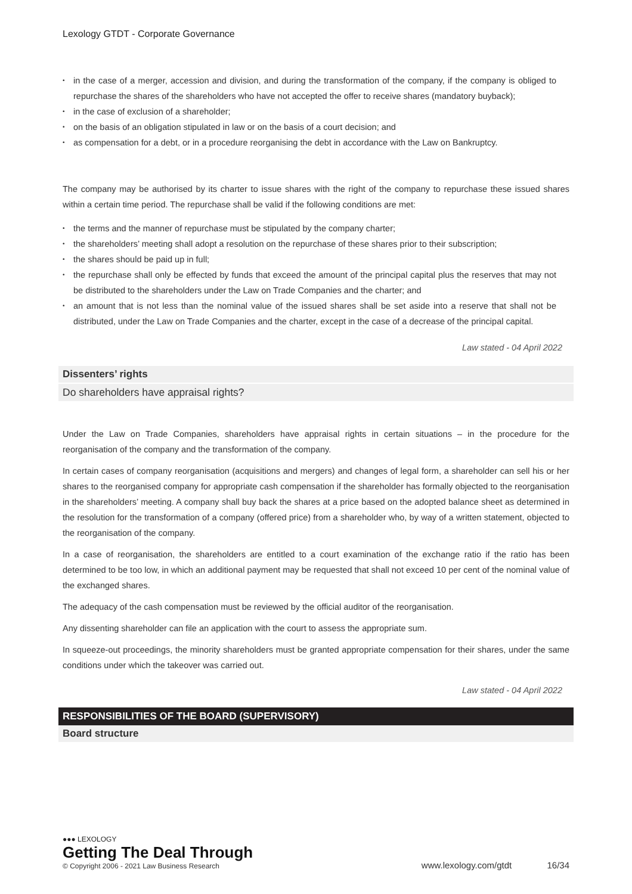Lexology GTDT - Corporate Governance
• in the case of a merger, accession and division, and during the transformation of the company, if the company is obliged to repurchase the shares of the shareholders who have not accepted the offer to receive shares (mandatory buyback);
• in the case of exclusion of a shareholder;
• on the basis of an obligation stipulated in law or on the basis of a court decision; and
• as compensation for a debt, or in a procedure reorganising the debt in accordance with the Law on Bankruptcy.
The company may be authorised by its charter to issue shares with the right of the company to repurchase these issued shares within a certain time period. The repurchase shall be valid if the following conditions are met:
• the terms and the manner of repurchase must be stipulated by the company charter;
• the shareholders’ meeting shall adopt a resolution on the repurchase of these shares prior to their subscription;
• the shares should be paid up in full;
• the repurchase shall only be effected by funds that exceed the amount of the principal capital plus the reserves that may not be distributed to the shareholders under the Law on Trade Companies and the charter; and
• an amount that is not less than the nominal value of the issued shares shall be set aside into a reserve that shall not be distributed, under the Law on Trade Companies and the charter, except in the case of a decrease of the principal capital.
Law stated - 04 April 2022
Dissenters’ rights
Do shareholders have appraisal rights?
Under the Law on Trade Companies, shareholders have appraisal rights in certain situations – in the procedure for the reorganisation of the company and the transformation of the company.
In certain cases of company reorganisation (acquisitions and mergers) and changes of legal form, a shareholder can sell his or her shares to the reorganised company for appropriate cash compensation if the shareholder has formally objected to the reorganisation in the shareholders’ meeting. A company shall buy back the shares at a price based on the adopted balance sheet as determined in the resolution for the transformation of a company (offered price) from a shareholder who, by way of a written statement, objected to the reorganisation of the company.
In a case of reorganisation, the shareholders are entitled to a court examination of the exchange ratio if the ratio has been determined to be too low, in which an additional payment may be requested that shall not exceed 10 per cent of the nominal value of the exchanged shares.
The adequacy of the cash compensation must be reviewed by the official auditor of the reorganisation.
Any dissenting shareholder can file an application with the court to assess the appropriate sum.
In squeeze-out proceedings, the minority shareholders must be granted appropriate compensation for their shares, under the same conditions under which the takeover was carried out.
Law stated - 04 April 2022
RESPONSIBILITIES OF THE BOARD (SUPERVISORY)
Board structure
●●● LEXOLOGY
Getting The Deal Through
© Copyright 2006 - 2021 Law Business Research
www.lexology.com/gtdt 16/34